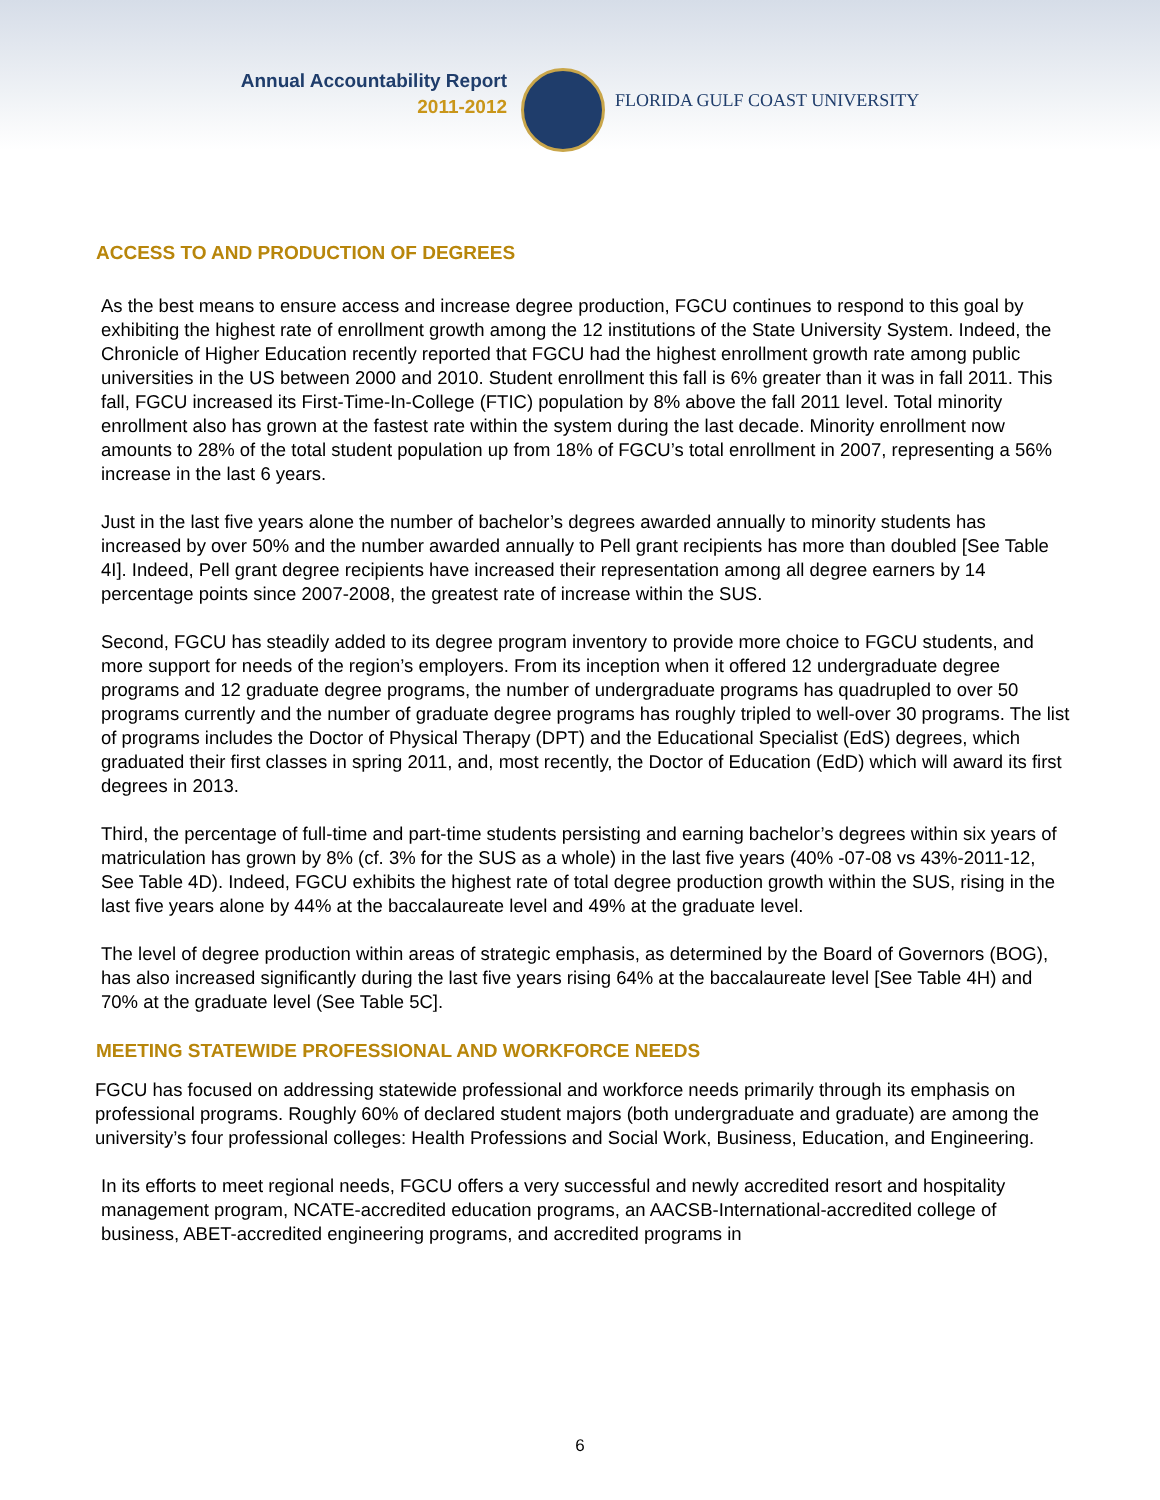Annual Accountability Report
2011-2012
FLORIDA GULF COAST UNIVERSITY
ACCESS TO AND PRODUCTION OF DEGREES
As the best means to ensure access and increase degree production, FGCU continues to respond to this goal by exhibiting the highest rate of enrollment growth among the 12 institutions of the State University System. Indeed, the Chronicle of Higher Education recently reported that FGCU had the highest enrollment growth rate among public universities in the US between 2000 and 2010. Student enrollment this fall is 6% greater than it was in fall 2011. This fall, FGCU increased its First-Time-In-College (FTIC) population by 8% above the fall 2011 level. Total minority enrollment also has grown at the fastest rate within the system during the last decade. Minority enrollment now amounts to 28% of the total student population up from 18% of FGCU’s total enrollment in 2007, representing a 56% increase in the last 6 years.
Just in the last five years alone the number of bachelor’s degrees awarded annually to minority students has increased by over 50% and the number awarded annually to Pell grant recipients has more than doubled [See Table 4I]. Indeed, Pell grant degree recipients have increased their representation among all degree earners by 14 percentage points since 2007-2008, the greatest rate of increase within the SUS.
Second, FGCU has steadily added to its degree program inventory to provide more choice to FGCU students, and more support for needs of the region’s employers. From its inception when it offered 12 undergraduate degree programs and 12 graduate degree programs, the number of undergraduate programs has quadrupled to over 50 programs currently and the number of graduate degree programs has roughly tripled to well-over 30 programs. The list of programs includes the Doctor of Physical Therapy (DPT) and the Educational Specialist (EdS) degrees, which graduated their first classes in spring 2011, and, most recently, the Doctor of Education (EdD) which will award its first degrees in 2013.
Third, the percentage of full-time and part-time students persisting and earning bachelor’s degrees within six years of matriculation has grown by 8% (cf. 3% for the SUS as a whole) in the last five years (40% -07-08 vs 43%-2011-12, See Table 4D). Indeed, FGCU exhibits the highest rate of total degree production growth within the SUS, rising in the last five years alone by 44% at the baccalaureate level and 49% at the graduate level.
The level of degree production within areas of strategic emphasis, as determined by the Board of Governors (BOG), has also increased significantly during the last five years rising 64% at the baccalaureate level [See Table 4H) and 70% at the graduate level (See Table 5C].
MEETING STATEWIDE PROFESSIONAL AND WORKFORCE NEEDS
FGCU has focused on addressing statewide professional and workforce needs primarily through its emphasis on professional programs. Roughly 60% of declared student majors (both undergraduate and graduate) are among the university’s four professional colleges: Health Professions and Social Work, Business, Education, and Engineering.
In its efforts to meet regional needs, FGCU offers a very successful and newly accredited resort and hospitality management program, NCATE-accredited education programs, an AACSB-International-accredited college of business, ABET-accredited engineering programs, and accredited programs in
6